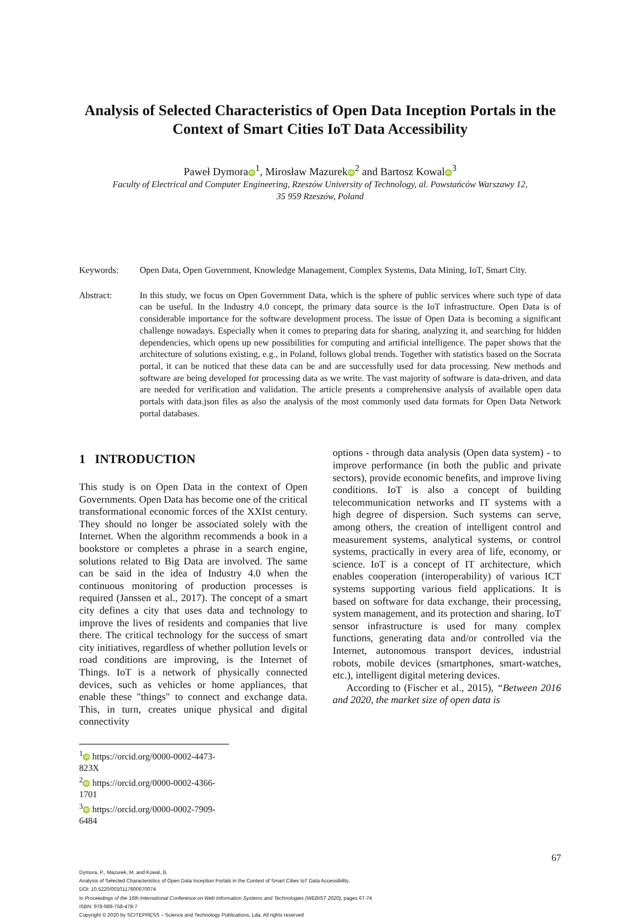Analysis of Selected Characteristics of Open Data Inception Portals in the Context of Smart Cities IoT Data Accessibility
Paweł Dymora iD<sup>1</sup>, Mirosław Mazurek iD<sup>2</sup> and Bartosz Kowal iD<sup>3</sup>
Faculty of Electrical and Computer Engineering, Rzeszów University of Technology, al. Powstańców Warszawy 12,
35 959 Rzeszów, Poland
Keywords: Open Data, Open Government, Knowledge Management, Complex Systems, Data Mining, IoT, Smart City.
Abstract: In this study, we focus on Open Government Data, which is the sphere of public services where such type of data can be useful. In the Industry 4.0 concept, the primary data source is the IoT infrastructure. Open Data is of considerable importance for the software development process. The issue of Open Data is becoming a significant challenge nowadays. Especially when it comes to preparing data for sharing, analyzing it, and searching for hidden dependencies, which opens up new possibilities for computing and artificial intelligence. The paper shows that the architecture of solutions existing, e.g., in Poland, follows global trends. Together with statistics based on the Socrata portal, it can be noticed that these data can be and are successfully used for data processing. New methods and software are being developed for processing data as we write. The vast majority of software is data-driven, and data are needed for verification and validation. The article presents a comprehensive analysis of available open data portals with data.json files as also the analysis of the most commonly used data formats for Open Data Network portal databases.
1 INTRODUCTION
This study is on Open Data in the context of Open Governments. Open Data has become one of the critical transformational economic forces of the XXIst century. They should no longer be associated solely with the Internet. When the algorithm recommends a book in a bookstore or completes a phrase in a search engine, solutions related to Big Data are involved. The same can be said in the idea of Industry 4.0 when the continuous monitoring of production processes is required (Janssen et al., 2017). The concept of a smart city defines a city that uses data and technology to improve the lives of residents and companies that live there. The critical technology for the success of smart city initiatives, regardless of whether pollution levels or road conditions are improving, is the Internet of Things. IoT is a network of physically connected devices, such as vehicles or home appliances, that enable these "things" to connect and exchange data. This, in turn, creates unique physical and digital connectivity
options - through data analysis (Open data system) - to improve performance (in both the public and private sectors), provide economic benefits, and improve living conditions. IoT is also a concept of building telecommunication networks and IT systems with a high degree of dispersion. Such systems can serve, among others, the creation of intelligent control and measurement systems, analytical systems, or control systems, practically in every area of life, economy, or science. IoT is a concept of IT architecture, which enables cooperation (interoperability) of various ICT systems supporting various field applications. It is based on software for data exchange, their processing, system management, and its protection and sharing. IoT sensor infrastructure is used for many complex functions, generating data and/or controlled via the Internet, autonomous transport devices, industrial robots, mobile devices (smartphones, smart-watches, etc.), intelligent digital metering devices.
According to (Fischer et al., 2015), “Between 2016 and 2020, the market size of open data is
<sup>1</sup> iD https://orcid.org/0000-0002-4473-823X
<sup>2</sup> iD https://orcid.org/0000-0002-4366-1701
<sup>3</sup> iD https://orcid.org/0000-0002-7909-6484
67
Dymora, P., Mazurek, M. and Kowal, B.
Analysis of Selected Characteristics of Open Data Inception Portals in the Context of Smart Cities IoT Data Accessibility.
DOI: 10.5220/0010117600670074
In Proceedings of the 16th International Conference on Web Information Systems and Technologies (WEBIST 2020), pages 67-74
ISBN: 978-989-758-478-7
Copyright © 2020 by SCITEPRESS – Science and Technology Publications, Lda. All rights reserved